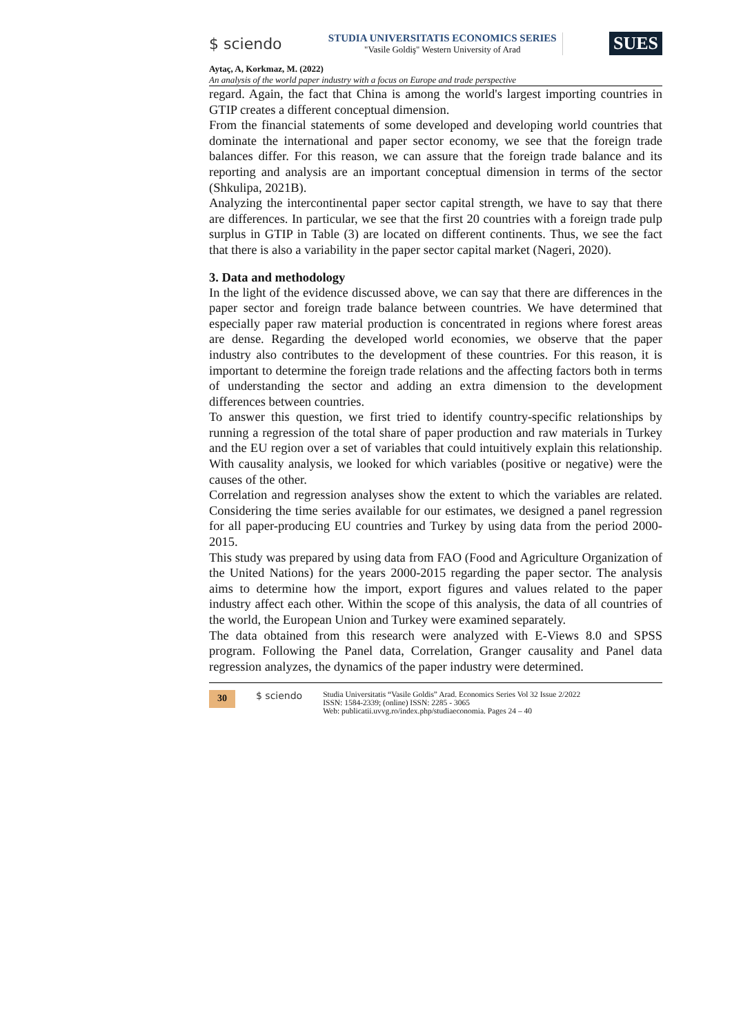$ sciendo
STUDIA UNIVERSITATIS ECONOMICS SERIES
"Vasile Goldiş" Western University of Arad
SUES
Aytaç, A, Korkmaz, M. (2022)
An analysis of the world paper industry with a focus on Europe and trade perspective
regard. Again, the fact that China is among the world's largest importing countries in GTIP creates a different conceptual dimension.
From the financial statements of some developed and developing world countries that dominate the international and paper sector economy, we see that the foreign trade balances differ. For this reason, we can assure that the foreign trade balance and its reporting and analysis are an important conceptual dimension in terms of the sector (Shkulipa, 2021B).
Analyzing the intercontinental paper sector capital strength, we have to say that there are differences. In particular, we see that the first 20 countries with a foreign trade pulp surplus in GTIP in Table (3) are located on different continents. Thus, we see the fact that there is also a variability in the paper sector capital market (Nageri, 2020).
3. Data and methodology
In the light of the evidence discussed above, we can say that there are differences in the paper sector and foreign trade balance between countries. We have determined that especially paper raw material production is concentrated in regions where forest areas are dense. Regarding the developed world economies, we observe that the paper industry also contributes to the development of these countries. For this reason, it is important to determine the foreign trade relations and the affecting factors both in terms of understanding the sector and adding an extra dimension to the development differences between countries.
To answer this question, we first tried to identify country-specific relationships by running a regression of the total share of paper production and raw materials in Turkey and the EU region over a set of variables that could intuitively explain this relationship. With causality analysis, we looked for which variables (positive or negative) were the causes of the other.
Correlation and regression analyses show the extent to which the variables are related. Considering the time series available for our estimates, we designed a panel regression for all paper-producing EU countries and Turkey by using data from the period 2000-2015.
This study was prepared by using data from FAO (Food and Agriculture Organization of the United Nations) for the years 2000-2015 regarding the paper sector. The analysis aims to determine how the import, export figures and values related to the paper industry affect each other. Within the scope of this analysis, the data of all countries of the world, the European Union and Turkey were examined separately.
The data obtained from this research were analyzed with E-Views 8.0 and SPSS program. Following the Panel data, Correlation, Granger causality and Panel data regression analyzes, the dynamics of the paper industry were determined.
30 $ sciendo
Studia Universitatis “Vasile Goldis” Arad. Economics Series Vol 32 Issue 2/2022
ISSN: 1584-2339; (online) ISSN: 2285 - 3065
Web: publicatii.uvvg.ro/index.php/studiaeconomia. Pages 24 – 40